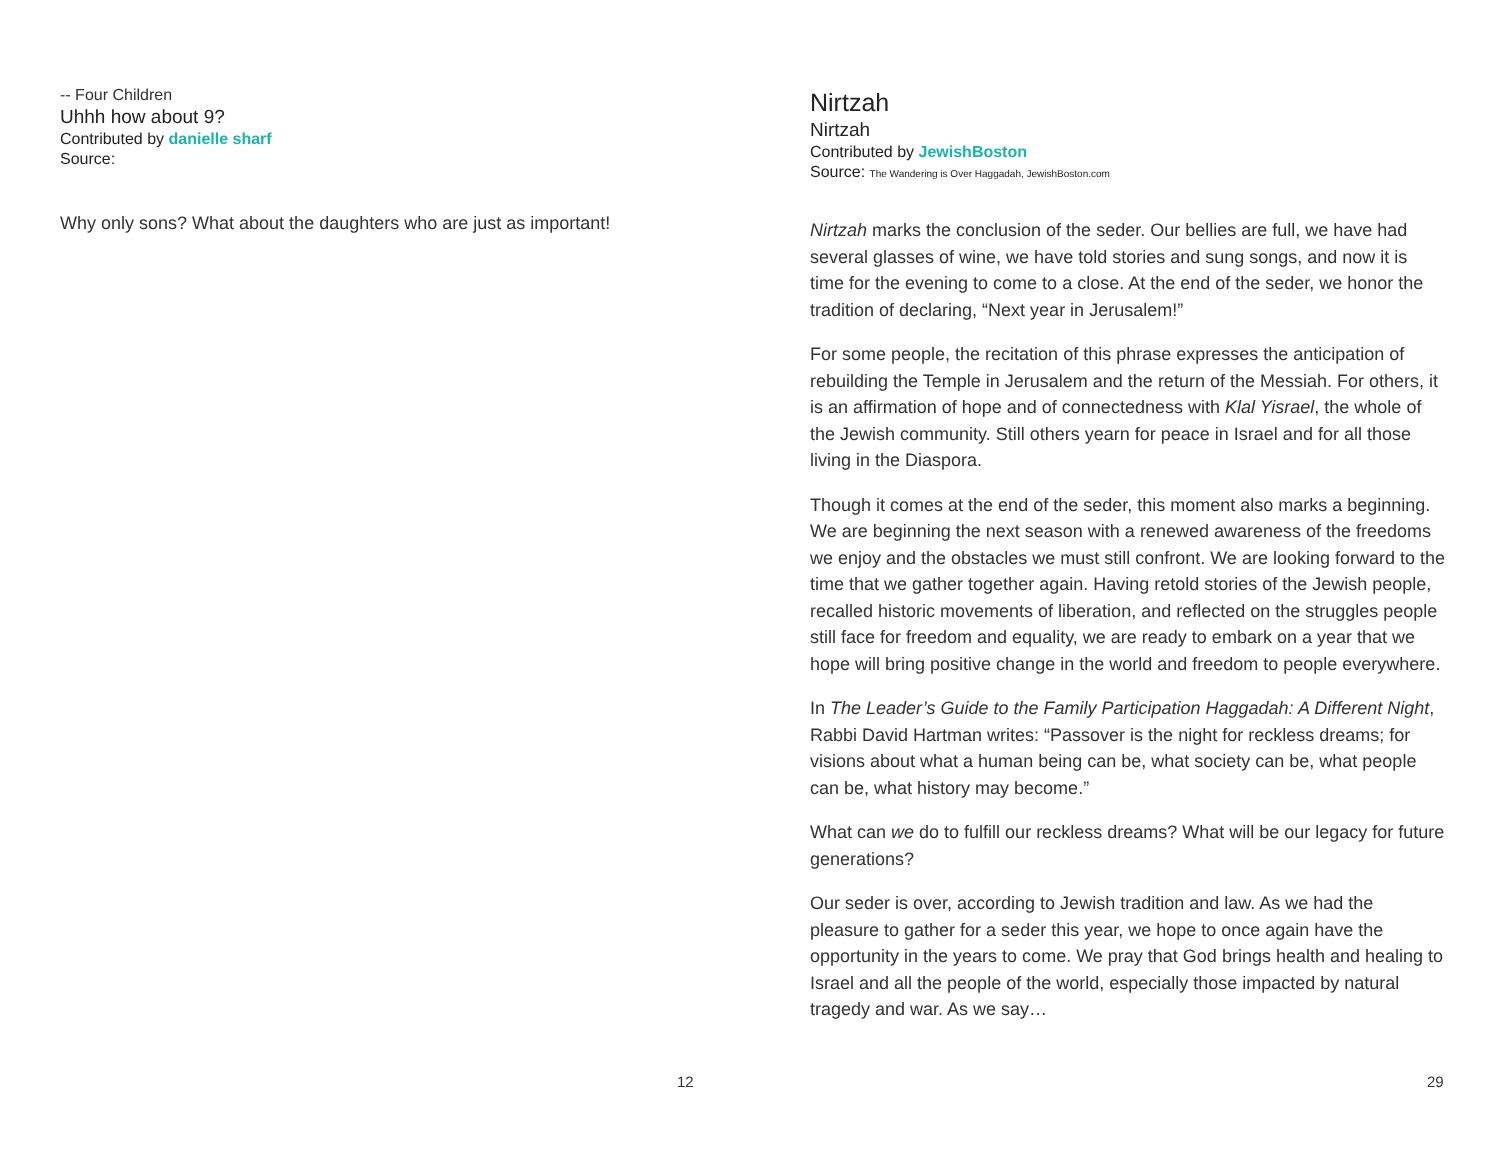-- Four Children
Uhhh how about 9?
Contributed by danielle sharf
Source:
Why only sons? What about the daughters who are just as important!
12
Nirtzah
Nirtzah
Contributed by JewishBoston
Source: The Wandering is Over Haggadah, JewishBoston.com
Nirtzah marks the conclusion of the seder. Our bellies are full, we have had several glasses of wine, we have told stories and sung songs, and now it is time for the evening to come to a close. At the end of the seder, we honor the tradition of declaring, “Next year in Jerusalem!”
For some people, the recitation of this phrase expresses the anticipation of rebuilding the Temple in Jerusalem and the return of the Messiah. For others, it is an affirmation of hope and of connectedness with Klal Yisrael, the whole of the Jewish community. Still others yearn for peace in Israel and for all those living in the Diaspora.
Though it comes at the end of the seder, this moment also marks a beginning. We are beginning the next season with a renewed awareness of the freedoms we enjoy and the obstacles we must still confront. We are looking forward to the time that we gather together again. Having retold stories of the Jewish people, recalled historic movements of liberation, and reflected on the struggles people still face for freedom and equality, we are ready to embark on a year that we hope will bring positive change in the world and freedom to people everywhere.
In The Leader’s Guide to the Family Participation Haggadah: A Different Night, Rabbi David Hartman writes: “Passover is the night for reckless dreams; for visions about what a human being can be, what society can be, what people can be, what history may become.”
What can we do to fulfill our reckless dreams? What will be our legacy for future generations?
Our seder is over, according to Jewish tradition and law. As we had the pleasure to gather for a seder this year, we hope to once again have the opportunity in the years to come. We pray that God brings health and healing to Israel and all the people of the world, especially those impacted by natural tragedy and war. As we say…
29